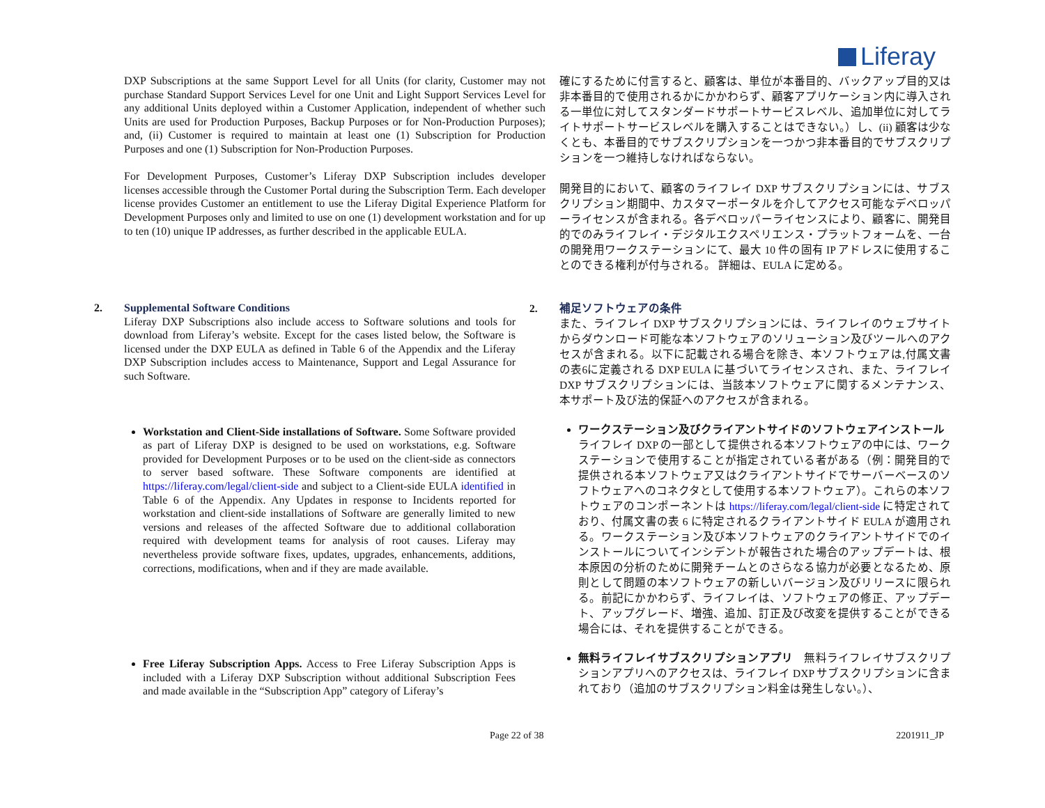Liferay
DXP Subscriptions at the same Support Level for all Units (for clarity, Customer may not purchase Standard Support Services Level for one Unit and Light Support Services Level for any additional Units deployed within a Customer Application, independent of whether such Units are used for Production Purposes, Backup Purposes or for Non-Production Purposes); and, (ii) Customer is required to maintain at least one (1) Subscription for Production Purposes and one (1) Subscription for Non-Production Purposes.
For Development Purposes, Customer’s Liferay DXP Subscription includes developer licenses accessible through the Customer Portal during the Subscription Term. Each developer license provides Customer an entitlement to use the Liferay Digital Experience Platform for Development Purposes only and limited to use on one (1) development workstation and for up to ten (10) unique IP addresses, as further described in the applicable EULA.
確にするために付言すると、顧客は、単位が本番目的、バックアップ目的又は非本番目的で使用されるかにかかわらず、顧客アプリケーション内に導入される一単位に対してスタンダードサポートサービスレベル、追加単位に対してライトサポートサービスレベルを購入することはできない。）し、(ii) 顧客は少なくとも、本番目的でサブスクリプションを一つかつ非本番目的でサブスクリプションを一つ維持しなければならない。
開発目的において、顧客のライフレイ DXP サブスクリプションには、サブスクリプション期間中、カスタマーポータルを介してアクセス可能なデベロッパーライセンスが含まれる。各デベロッパーライセンスにより、顧客に、開発目的でのみライフレイ・デジタルエクスペリエンス・プラットフォームを、一台の開発用ワークステーションにて、最大 10 件の固有 IP アドレスに使用することのできる権利が付与される。 詳細は、EULA に定める。
2. Supplemental Software Conditions
Liferay DXP Subscriptions also include access to Software solutions and tools for download from Liferay’s website. Except for the cases listed below, the Software is licensed under the DXP EULA as defined in Table 6 of the Appendix and the Liferay DXP Subscription includes access to Maintenance, Support and Legal Assurance for such Software.
Workstation and Client-Side installations of Software. Some Software provided as part of Liferay DXP is designed to be used on workstations, e.g. Software provided for Development Purposes or to be used on the client-side as connectors to server based software. These Software components are identified at https://liferay.com/legal/client-side and subject to a Client-side EULA identified in Table 6 of the Appendix. Any Updates in response to Incidents reported for workstation and client-side installations of Software are generally limited to new versions and releases of the affected Software due to additional collaboration required with development teams for analysis of root causes. Liferay may nevertheless provide software fixes, updates, upgrades, enhancements, additions, corrections, modifications, when and if they are made available.
Free Liferay Subscription Apps. Access to Free Liferay Subscription Apps is included with a Liferay DXP Subscription without additional Subscription Fees and made available in the “Subscription App” category of Liferay’s
2. 補足ソフトウェアの条件
また、ライフレイ DXP サブスクリプションには、ライフレイのウェブサイトからダウンロード可能な本ソフトウェアのソリューション及びツールへのアクセスが含まれる。以下に記載される場合を除き、本ソフトウェアは,付属文書の表6に定義される DXP EULA に基づいてライセンスされ、また、ライフレイ DXP サブスクリプションには、当該本ソフトウェアに関するメンテナンス、本サポート及び法的保証へのアクセスが含まれる。
ワークステーション及びクライアントサイドのソフトウェアインストール　ライフレイ DXP の一部として提供される本ソフトウェアの中には、ワークステーションで使用することが指定されている者がある（例：開発目的で提供される本ソフトウェア又はクライアントサイドでサーバーベースのソフトウェアへのコネクタとして使用する本ソフトウェア）。これらの本ソフトウェアのコンポーネントは https://liferay.com/legal/client-side に特定されており、付属文書の表 6 に特定されるクライアントサイド EULA が適用される。ワークステーション及び本ソフトウェアのクライアントサイドでのインストールについてインシデントが報告された場合のアップデートは、根本原因の分析のために開発チームとのさらなる協力が必要となるため、原則として問題の本ソフトウェアの新しいバージョン及びリリースに限られる。前記にかかわらず、ライフレイは、ソフトウェアの修正、アップデート、アップグレード、増強、追加、訂正及び改変を提供することができる場合には、それを提供することができる。
無料ライフレイサブスクリプションアプリ　無料ライフレイサブスクリプションアプリへのアクセスは、ライフレイ DXP サブスクリプションに含まれており（追加のサブスクリプション料金は発生しない。）、
Page 22 of 38 2201911_JP